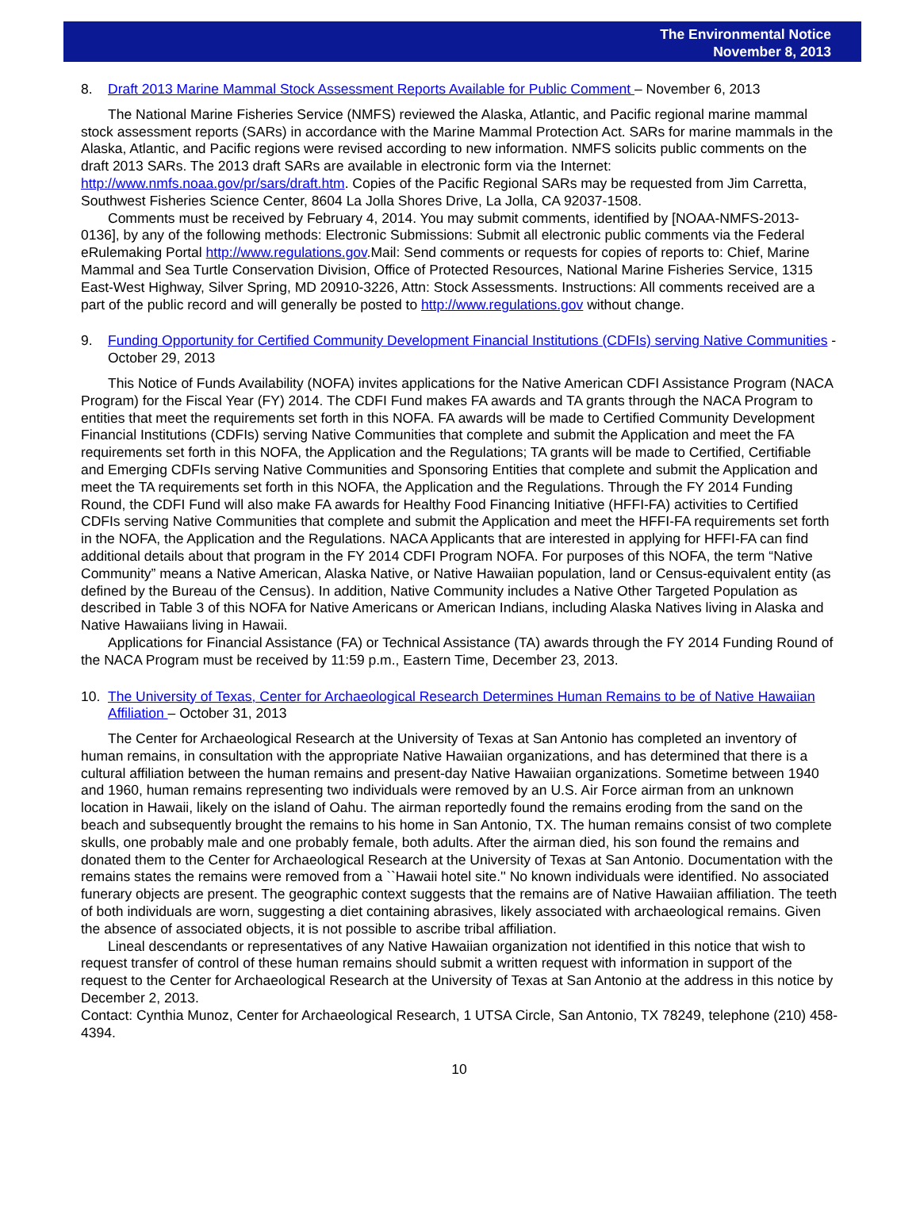The Environmental Notice
November 8, 2013
8. Draft 2013 Marine Mammal Stock Assessment Reports Available for Public Comment – November 6, 2013
The National Marine Fisheries Service (NMFS) reviewed the Alaska, Atlantic, and Pacific regional marine mammal stock assessment reports (SARs) in accordance with the Marine Mammal Protection Act. SARs for marine mammals in the Alaska, Atlantic, and Pacific regions were revised according to new information. NMFS solicits public comments on the draft 2013 SARs. The 2013 draft SARs are available in electronic form via the Internet: http://www.nmfs.noaa.gov/pr/sars/draft.htm. Copies of the Pacific Regional SARs may be requested from Jim Carretta, Southwest Fisheries Science Center, 8604 La Jolla Shores Drive, La Jolla, CA 92037-1508.
Comments must be received by February 4, 2014. You may submit comments, identified by [NOAA-NMFS-2013-0136], by any of the following methods: Electronic Submissions: Submit all electronic public comments via the Federal eRulemaking Portal http://www.regulations.gov.Mail: Send comments or requests for copies of reports to: Chief, Marine Mammal and Sea Turtle Conservation Division, Office of Protected Resources, National Marine Fisheries Service, 1315 East-West Highway, Silver Spring, MD 20910-3226, Attn: Stock Assessments. Instructions: All comments received are a part of the public record and will generally be posted to http://www.regulations.gov without change.
9. Funding Opportunity for Certified Community Development Financial Institutions (CDFIs) serving Native Communities - October 29, 2013
This Notice of Funds Availability (NOFA) invites applications for the Native American CDFI Assistance Program (NACA Program) for the Fiscal Year (FY) 2014. The CDFI Fund makes FA awards and TA grants through the NACA Program to entities that meet the requirements set forth in this NOFA. FA awards will be made to Certified Community Development Financial Institutions (CDFIs) serving Native Communities that complete and submit the Application and meet the FA requirements set forth in this NOFA, the Application and the Regulations; TA grants will be made to Certified, Certifiable and Emerging CDFIs serving Native Communities and Sponsoring Entities that complete and submit the Application and meet the TA requirements set forth in this NOFA, the Application and the Regulations. Through the FY 2014 Funding Round, the CDFI Fund will also make FA awards for Healthy Food Financing Initiative (HFFI-FA) activities to Certified CDFIs serving Native Communities that complete and submit the Application and meet the HFFI-FA requirements set forth in the NOFA, the Application and the Regulations. NACA Applicants that are interested in applying for HFFI-FA can find additional details about that program in the FY 2014 CDFI Program NOFA. For purposes of this NOFA, the term “Native Community” means a Native American, Alaska Native, or Native Hawaiian population, land or Census-equivalent entity (as defined by the Bureau of the Census). In addition, Native Community includes a Native Other Targeted Population as described in Table 3 of this NOFA for Native Americans or American Indians, including Alaska Natives living in Alaska and Native Hawaiians living in Hawaii.
Applications for Financial Assistance (FA) or Technical Assistance (TA) awards through the FY 2014 Funding Round of the NACA Program must be received by 11:59 p.m., Eastern Time, December 23, 2013.
10. The University of Texas, Center for Archaeological Research Determines Human Remains to be of Native Hawaiian Affiliation – October 31, 2013
The Center for Archaeological Research at the University of Texas at San Antonio has completed an inventory of human remains, in consultation with the appropriate Native Hawaiian organizations, and has determined that there is a cultural affiliation between the human remains and present-day Native Hawaiian organizations. Sometime between 1940 and 1960, human remains representing two individuals were removed by an U.S. Air Force airman from an unknown location in Hawaii, likely on the island of Oahu. The airman reportedly found the remains eroding from the sand on the beach and subsequently brought the remains to his home in San Antonio, TX. The human remains consist of two complete skulls, one probably male and one probably female, both adults. After the airman died, his son found the remains and donated them to the Center for Archaeological Research at the University of Texas at San Antonio. Documentation with the remains states the remains were removed from a ``Hawaii hotel site.'' No known individuals were identified. No associated funerary objects are present. The geographic context suggests that the remains are of Native Hawaiian affiliation. The teeth of both individuals are worn, suggesting a diet containing abrasives, likely associated with archaeological remains. Given the absence of associated objects, it is not possible to ascribe tribal affiliation.
Lineal descendants or representatives of any Native Hawaiian organization not identified in this notice that wish to request transfer of control of these human remains should submit a written request with information in support of the request to the Center for Archaeological Research at the University of Texas at San Antonio at the address in this notice by December 2, 2013.
Contact: Cynthia Munoz, Center for Archaeological Research, 1 UTSA Circle, San Antonio, TX 78249, telephone (210) 458-4394.
10